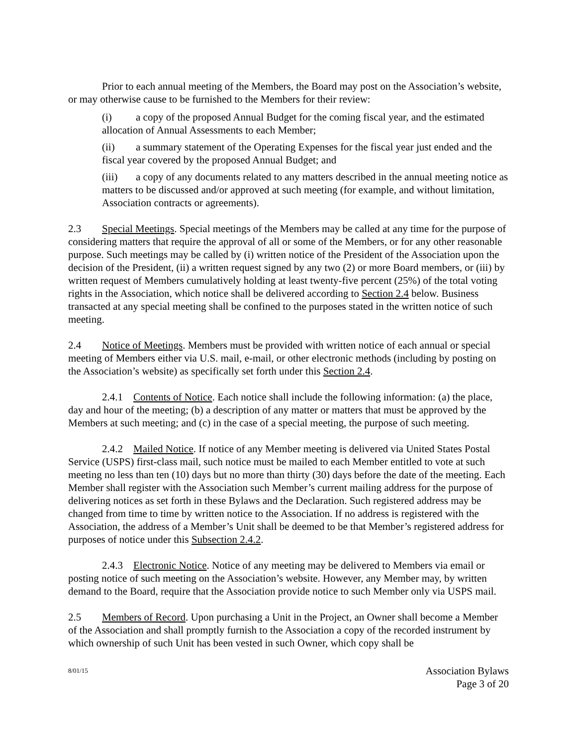Prior to each annual meeting of the Members, the Board may post on the Association’s website, or may otherwise cause to be furnished to the Members for their review:
(i) a copy of the proposed Annual Budget for the coming fiscal year, and the estimated allocation of Annual Assessments to each Member;
(ii) a summary statement of the Operating Expenses for the fiscal year just ended and the fiscal year covered by the proposed Annual Budget; and
(iii) a copy of any documents related to any matters described in the annual meeting notice as matters to be discussed and/or approved at such meeting (for example, and without limitation, Association contracts or agreements).
2.3 Special Meetings. Special meetings of the Members may be called at any time for the purpose of considering matters that require the approval of all or some of the Members, or for any other reasonable purpose. Such meetings may be called by (i) written notice of the President of the Association upon the decision of the President, (ii) a written request signed by any two (2) or more Board members, or (iii) by written request of Members cumulatively holding at least twenty-five percent (25%) of the total voting rights in the Association, which notice shall be delivered according to Section 2.4 below. Business transacted at any special meeting shall be confined to the purposes stated in the written notice of such meeting.
2.4 Notice of Meetings. Members must be provided with written notice of each annual or special meeting of Members either via U.S. mail, e-mail, or other electronic methods (including by posting on the Association’s website) as specifically set forth under this Section 2.4.
2.4.1 Contents of Notice. Each notice shall include the following information: (a) the place, day and hour of the meeting; (b) a description of any matter or matters that must be approved by the Members at such meeting; and (c) in the case of a special meeting, the purpose of such meeting.
2.4.2 Mailed Notice. If notice of any Member meeting is delivered via United States Postal Service (USPS) first-class mail, such notice must be mailed to each Member entitled to vote at such meeting no less than ten (10) days but no more than thirty (30) days before the date of the meeting. Each Member shall register with the Association such Member’s current mailing address for the purpose of delivering notices as set forth in these Bylaws and the Declaration. Such registered address may be changed from time to time by written notice to the Association. If no address is registered with the Association, the address of a Member’s Unit shall be deemed to be that Member’s registered address for purposes of notice under this Subsection 2.4.2.
2.4.3 Electronic Notice. Notice of any meeting may be delivered to Members via email or posting notice of such meeting on the Association’s website. However, any Member may, by written demand to the Board, require that the Association provide notice to such Member only via USPS mail.
2.5 Members of Record. Upon purchasing a Unit in the Project, an Owner shall become a Member of the Association and shall promptly furnish to the Association a copy of the recorded instrument by which ownership of such Unit has been vested in such Owner, which copy shall be
8/01/15 Association Bylaws
Page 3 of 20